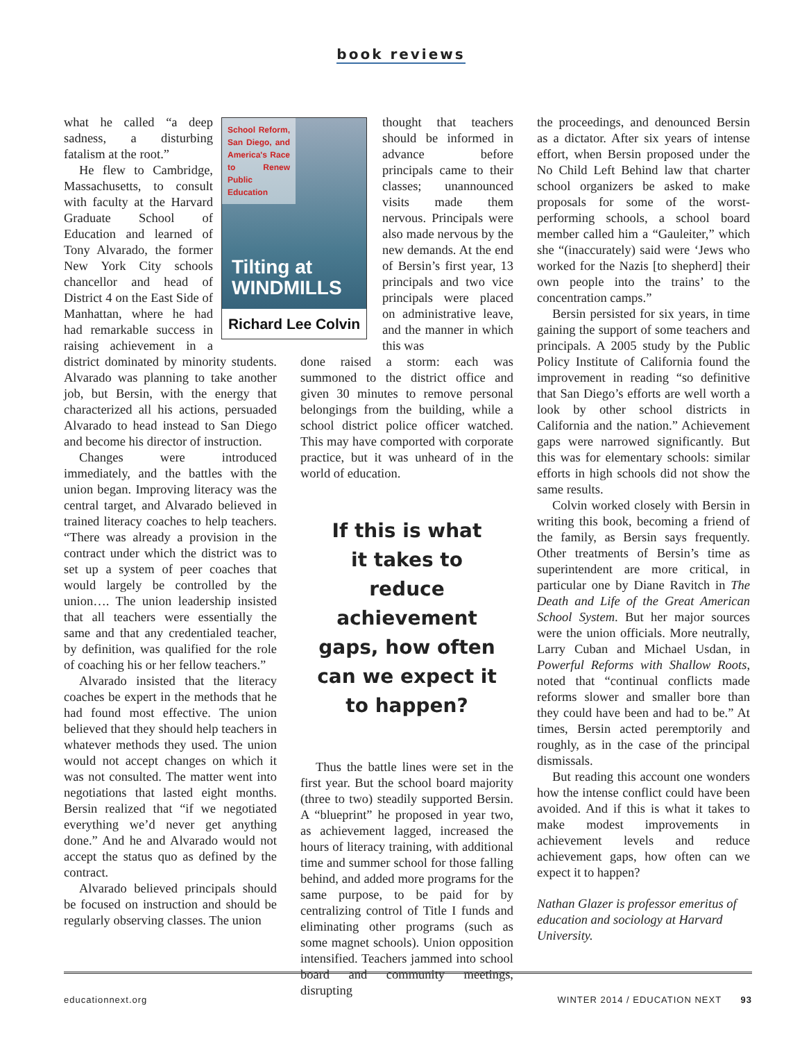book reviews
School Reform, San Diego, and America's Race to Renew Public Education
Tilting at
WINDMILLS
Richard Lee Colvin
what he called “a deep sadness, a disturbing fatalism at the root.”
He flew to Cambridge, Massachusetts, to consult with faculty at the Harvard Graduate School of Education and learned of Tony Alvarado, the former New York City schools chancellor and head of District 4 on the East Side of Manhattan, where he had had remarkable success in raising achievement in a district dominated by minority students. Alvarado was planning to take another job, but Bersin, with the energy that characterized all his actions, persuaded Alvarado to head instead to San Diego and become his director of instruction.
Changes were introduced immediately, and the battles with the union began. Improving literacy was the central target, and Alvarado believed in trained literacy coaches to help teachers. “There was already a provision in the contract under which the district was to set up a system of peer coaches that would largely be controlled by the union…. The union leadership insisted that all teachers were essentially the same and that any credentialed teacher, by definition, was qualified for the role of coaching his or her fellow teachers.”
Alvarado insisted that the literacy coaches be expert in the methods that he had found most effective. The union believed that they should help teachers in whatever methods they used. The union would not accept changes on which it was not consulted. The matter went into negotiations that lasted eight months. Bersin realized that “if we negotiated everything we’d never get anything done.” And he and Alvarado would not accept the status quo as defined by the contract.
Alvarado believed principals should be focused on instruction and should be regularly observing classes. The union
thought that teachers should be informed in advance before principals came to their classes; unannounced visits made them nervous. Principals were also made nervous by the new demands. At the end of Bersin’s first year, 13 principals and two vice principals were placed on administrative leave, and the manner in which this was
done raised a storm: each was summoned to the district office and given 30 minutes to remove personal belongings from the building, while a school district police officer watched. This may have comported with corporate practice, but it was unheard of in the world of education.
If this is what
it takes to
reduce achievement
gaps, how often
can we expect it
to happen?
Thus the battle lines were set in the first year. But the school board majority (three to two) steadily supported Bersin. A “blueprint” he proposed in year two, as achievement lagged, increased the hours of literacy training, with additional time and summer school for those falling behind, and added more programs for the same purpose, to be paid for by centralizing control of Title I funds and eliminating other programs (such as some magnet schools). Union opposition intensified. Teachers jammed into school board and community meetings, disrupting
the proceedings, and denounced Bersin as a dictator. After six years of intense effort, when Bersin proposed under the No Child Left Behind law that charter school organizers be asked to make proposals for some of the worst-performing schools, a school board member called him a “Gauleiter,” which she “(inaccurately) said were ‘Jews who worked for the Nazis [to shepherd] their own people into the trains’ to the concentration camps.”
Bersin persisted for six years, in time gaining the support of some teachers and principals. A 2005 study by the Public Policy Institute of California found the improvement in reading “so definitive that San Diego’s efforts are well worth a look by other school districts in California and the nation.” Achievement gaps were narrowed significantly. But this was for elementary schools: similar efforts in high schools did not show the same results.
Colvin worked closely with Bersin in writing this book, becoming a friend of the family, as Bersin says frequently. Other treatments of Bersin’s time as superintendent are more critical, in particular one by Diane Ravitch in The Death and Life of the Great American School System. But her major sources were the union officials. More neutrally, Larry Cuban and Michael Usdan, in Powerful Reforms with Shallow Roots, noted that “continual conflicts made reforms slower and smaller bore than they could have been and had to be.” At times, Bersin acted peremptorily and roughly, as in the case of the principal dismissals.
But reading this account one wonders how the intense conflict could have been avoided. And if this is what it takes to make modest improvements in achievement levels and reduce achievement gaps, how often can we expect it to happen?
Nathan Glazer is professor emeritus of education and sociology at Harvard University.
educationnext.org WINTER 2014 / EDUCATION NEXT 93